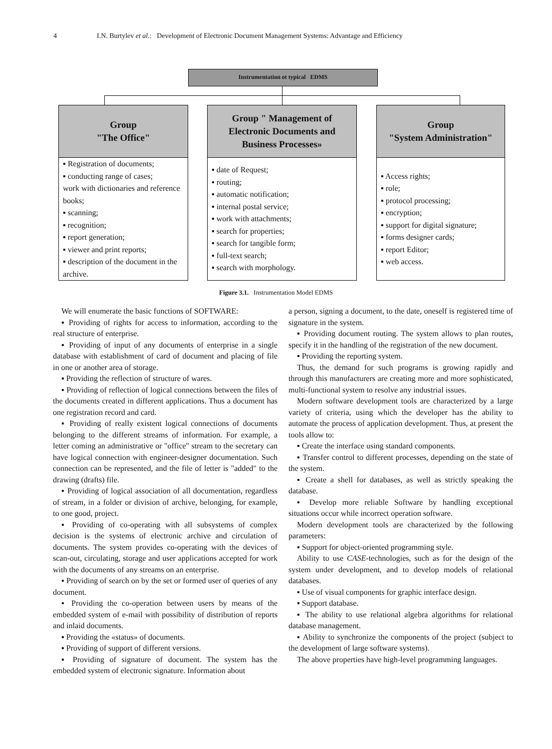4 I.N. Burtylev et al.: Development of Electronic Document Management Systems: Advantage and Efficiency
Instrumentation ot typical EDMS
Group
"The Office"
▪ Registration of documents;
▪ conducting range of cases;
work with dictionaries and reference books;
▪ scanning;
▪ recognition;
▪ report generation;
▪ viewer and print reports;
▪ description of the document in the archive.
Group " Management of
Electronic Documents and
Business Processes»
▪ date of Request;
▪ routing;
▪ automatic notification;
▪ internal postal service;
▪ work with attachments;
▪ search for properties;
▪ search for tangible form;
▪ full-text search;
▪ search with morphology.
Group
"System Administration"
▪ Access rights;
▪ role;
▪ protocol processing;
▪ encryption;
▪ support for digital signature;
▪ forms designer cards;
▪ report Editor;
▪ web access.
Figure 3.1. Instrumentation Model EDMS
We will enumerate the basic functions of SOFTWARE:
▪ Providing of rights for access to information, according to the real structure of enterprise.
▪ Providing of input of any documents of enterprise in a single database with establishment of card of document and placing of file in one or another area of storage.
▪ Providing the reflection of structure of wares.
▪ Providing of reflection of logical connections between the files of the documents created in different applications. Thus a document has one registration record and card.
▪ Providing of really existent logical connections of documents belonging to the different streams of information. For example, a letter coming an administrative or "office" stream to the secretary can have logical connection with engineer-designer documentation. Such connection can be represented, and the file of letter is "added" to the drawing (drafts) file.
▪ Providing of logical association of all documentation, regardless of stream, in a folder or division of archive, belonging, for example, to one good, project.
▪ Providing of co-operating with all subsystems of complex decision is the systems of electronic archive and circulation of documents. The system provides co-operating with the devices of scan-out, circulating, storage and user applications accepted for work with the documents of any streams on an enterprise.
▪ Providing of search on by the set or formed user of queries of any document.
▪ Providing the co-operation between users by means of the embedded system of e-mail with possibility of distribution of reports and inlaid documents.
▪ Providing the «status» of documents.
▪ Providing of support of different versions.
▪ Providing of signature of document. The system has the embedded system of electronic signature. Information about
a person, signing a document, to the date, oneself is registered time of signature in the system.
▪ Providing document routing. The system allows to plan routes, specify it in the handling of the registration of the new document.
▪ Providing the reporting system.
Thus, the demand for such programs is growing rapidly and through this manufacturers are creating more and more sophisticated, multi-functional system to resolve any industrial issues.
Modern software development tools are characterized by a large variety of criteria, using which the developer has the ability to automate the process of application development. Thus, at present the tools allow to:
▪ Create the interface using standard components.
▪ Transfer control to different processes, depending on the state of the system.
▪ Create a shell for databases, as well as strictly speaking the database.
▪ Develop more reliable Software by handling exceptional situations occur while incorrect operation software.
Modern development tools are characterized by the following parameters:
▪ Support for object-oriented programming style.
Ability to use CASE-technologies, such as for the design of the system under development, and to develop models of relational databases.
▪ Use of visual components for graphic interface design.
▪ Support database.
▪ The ability to use relational algebra algorithms for relational database management.
▪ Ability to synchronize the components of the project (subject to the development of large software systems).
The above properties have high-level programming languages.